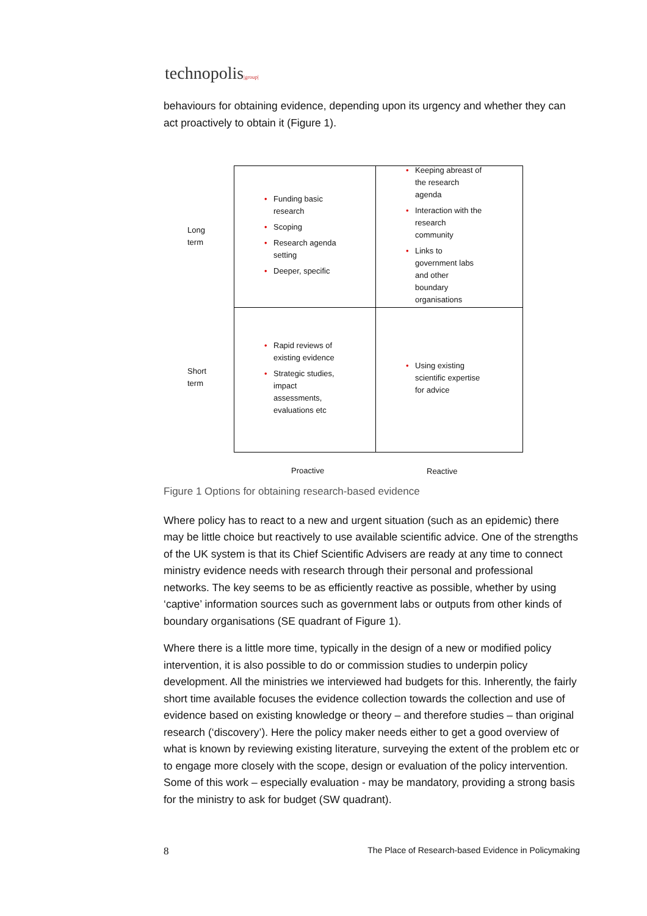technopolis|group|
behaviours for obtaining evidence, depending upon its urgency and whether they can act proactively to obtain it (Figure 1).
Long
term
Short
term
• Funding basic research
• Scoping
• Research agenda setting
• Deeper, specific
• Keeping abreast of the research agenda
• Interaction with the research community
• Links to government labs and other boundary organisations
• Rapid reviews of existing evidence
• Strategic studies, impact assessments, evaluations etc
• Using existing scientific expertise for advice
Proactive Reactive
Figure 1 Options for obtaining research-based evidence
Where policy has to react to a new and urgent situation (such as an epidemic) there may be little choice but reactively to use available scientific advice. One of the strengths of the UK system is that its Chief Scientific Advisers are ready at any time to connect ministry evidence needs with research through their personal and professional networks. The key seems to be as efficiently reactive as possible, whether by using ‘captive’ information sources such as government labs or outputs from other kinds of boundary organisations (SE quadrant of Figure 1).
Where there is a little more time, typically in the design of a new or modified policy intervention, it is also possible to do or commission studies to underpin policy development. All the ministries we interviewed had budgets for this. Inherently, the fairly short time available focuses the evidence collection towards the collection and use of evidence based on existing knowledge or theory – and therefore studies – than original research (‘discovery’). Here the policy maker needs either to get a good overview of what is known by reviewing existing literature, surveying the extent of the problem etc or to engage more closely with the scope, design or evaluation of the policy intervention. Some of this work – especially evaluation - may be mandatory, providing a strong basis for the ministry to ask for budget (SW quadrant).
8 The Place of Research-based Evidence in Policymaking